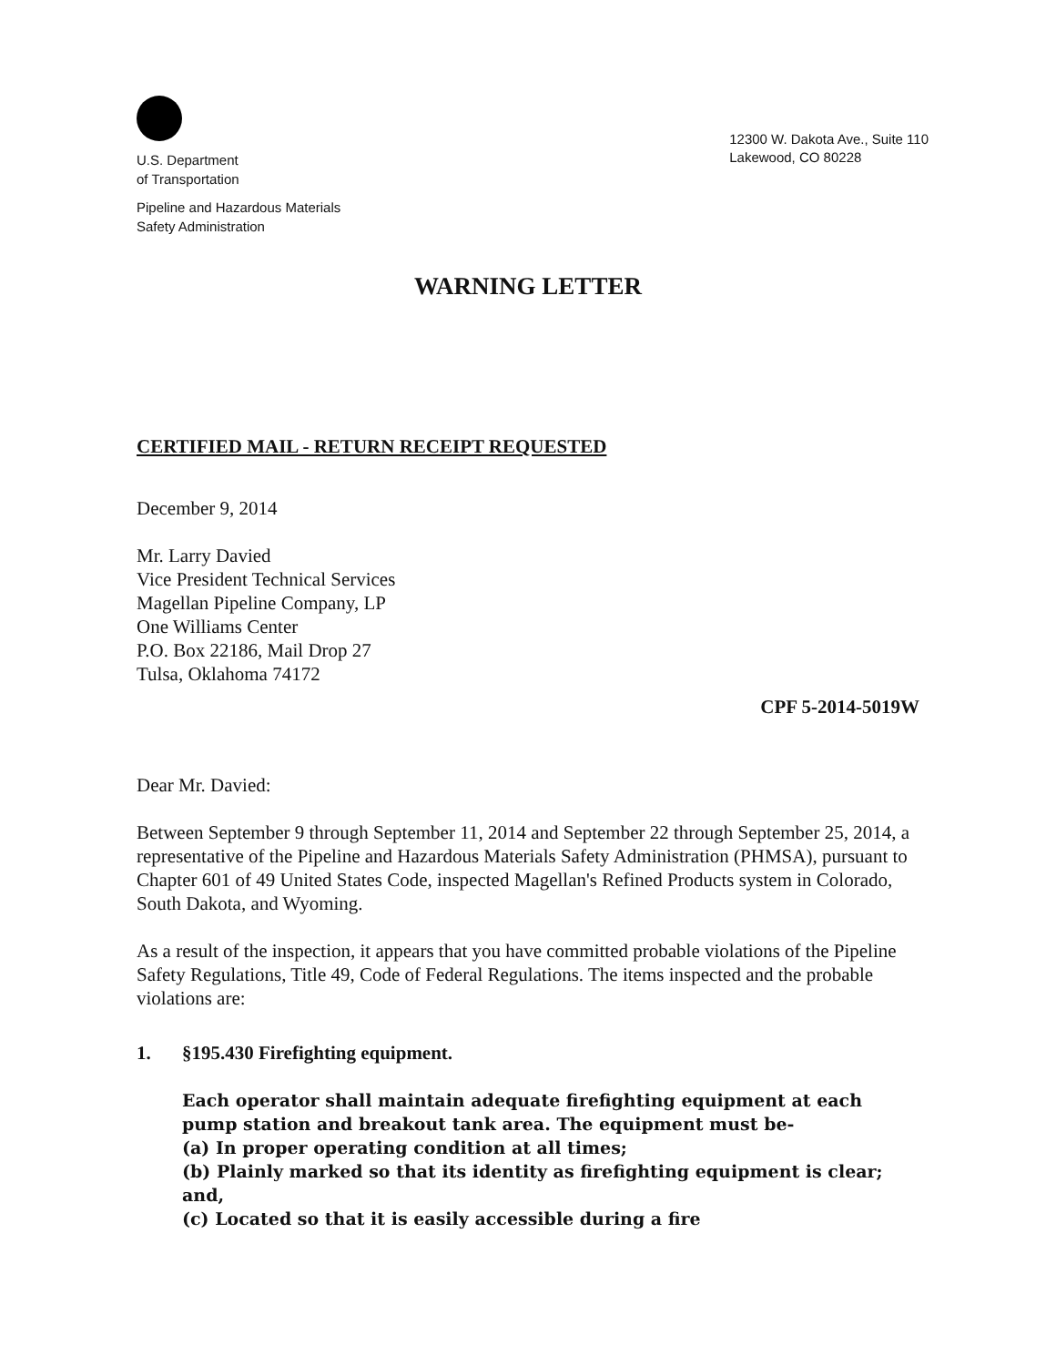U.S. Department
of Transportation
Pipeline and Hazardous Materials
Safety Administration
12300 W. Dakota Ave., Suite 110
Lakewood, CO 80228
WARNING LETTER
CERTIFIED MAIL - RETURN RECEIPT REQUESTED
December 9, 2014
Mr. Larry Davied
Vice President Technical Services
Magellan Pipeline Company, LP
One Williams Center
P.O. Box 22186, Mail Drop 27
Tulsa, Oklahoma 74172
CPF 5-2014-5019W
Dear Mr. Davied:
Between September 9 through September 11, 2014 and September 22 through September 25, 2014, a representative of the Pipeline and Hazardous Materials Safety Administration (PHMSA), pursuant to Chapter 601 of 49 United States Code, inspected Magellan's Refined Products system in Colorado, South Dakota, and Wyoming.
As a result of the inspection, it appears that you have committed probable violations of the Pipeline Safety Regulations, Title 49, Code of Federal Regulations. The items inspected and the probable violations are:
1. §195.430 Firefighting equipment.
Each operator shall maintain adequate firefighting equipment at each pump station and breakout tank area. The equipment must be-
(a) In proper operating condition at all times;
(b) Plainly marked so that its identity as firefighting equipment is clear; and,
(c) Located so that it is easily accessible during a fire